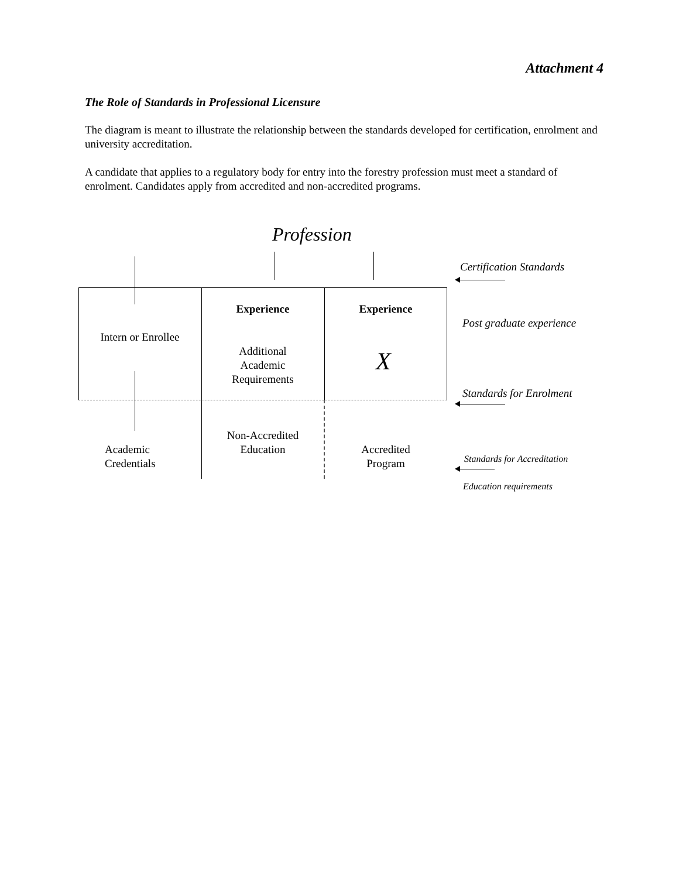Attachment 4
The Role of Standards in Professional Licensure
The diagram is meant to illustrate the relationship between the standards developed for certification, enrolment and university accreditation.
A candidate that applies to a regulatory body for entry into the forestry profession must meet a standard of enrolment. Candidates apply from accredited and non-accredited programs.
Profession
Certification Standards
Experience Experience
Post graduate experience
Intern or Enrollee
Additional
Academic
Requirements
X
Standards for Enrolment
Non-Accredited
Education
Academic
Credentials
Accredited
Program
Standards for Accreditation
Education requirements